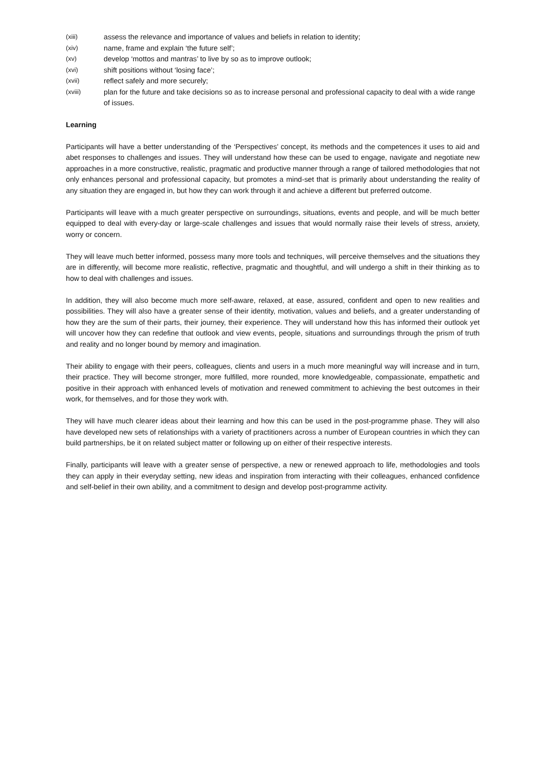(xiii) assess the relevance and importance of values and beliefs in relation to identity;
(xiv) name, frame and explain ‘the future self’;
(xv) develop ‘mottos and mantras’ to live by so as to improve outlook;
(xvi) shift positions without ‘losing face’;
(xvii) reflect safely and more securely;
(xviii) plan for the future and take decisions so as to increase personal and professional capacity to deal with a wide range of issues.
Learning
Participants will have a better understanding of the ‘Perspectives’ concept, its methods and the competences it uses to aid and abet responses to challenges and issues. They will understand how these can be used to engage, navigate and negotiate new approaches in a more constructive, realistic, pragmatic and productive manner through a range of tailored methodologies that not only enhances personal and professional capacity, but promotes a mind-set that is primarily about understanding the reality of any situation they are engaged in, but how they can work through it and achieve a different but preferred outcome.
Participants will leave with a much greater perspective on surroundings, situations, events and people, and will be much better equipped to deal with every-day or large-scale challenges and issues that would normally raise their levels of stress, anxiety, worry or concern.
They will leave much better informed, possess many more tools and techniques, will perceive themselves and the situations they are in differently, will become more realistic, reflective, pragmatic and thoughtful, and will undergo a shift in their thinking as to how to deal with challenges and issues.
In addition, they will also become much more self-aware, relaxed, at ease, assured, confident and open to new realities and possibilities. They will also have a greater sense of their identity, motivation, values and beliefs, and a greater understanding of how they are the sum of their parts, their journey, their experience. They will understand how this has informed their outlook yet will uncover how they can redefine that outlook and view events, people, situations and surroundings through the prism of truth and reality and no longer bound by memory and imagination.
Their ability to engage with their peers, colleagues, clients and users in a much more meaningful way will increase and in turn, their practice. They will become stronger, more fulfilled, more rounded, more knowledgeable, compassionate, empathetic and positive in their approach with enhanced levels of motivation and renewed commitment to achieving the best outcomes in their work, for themselves, and for those they work with.
They will have much clearer ideas about their learning and how this can be used in the post-programme phase. They will also have developed new sets of relationships with a variety of practitioners across a number of European countries in which they can build partnerships, be it on related subject matter or following up on either of their respective interests.
Finally, participants will leave with a greater sense of perspective, a new or renewed approach to life, methodologies and tools they can apply in their everyday setting, new ideas and inspiration from interacting with their colleagues, enhanced confidence and self-belief in their own ability, and a commitment to design and develop post-programme activity.